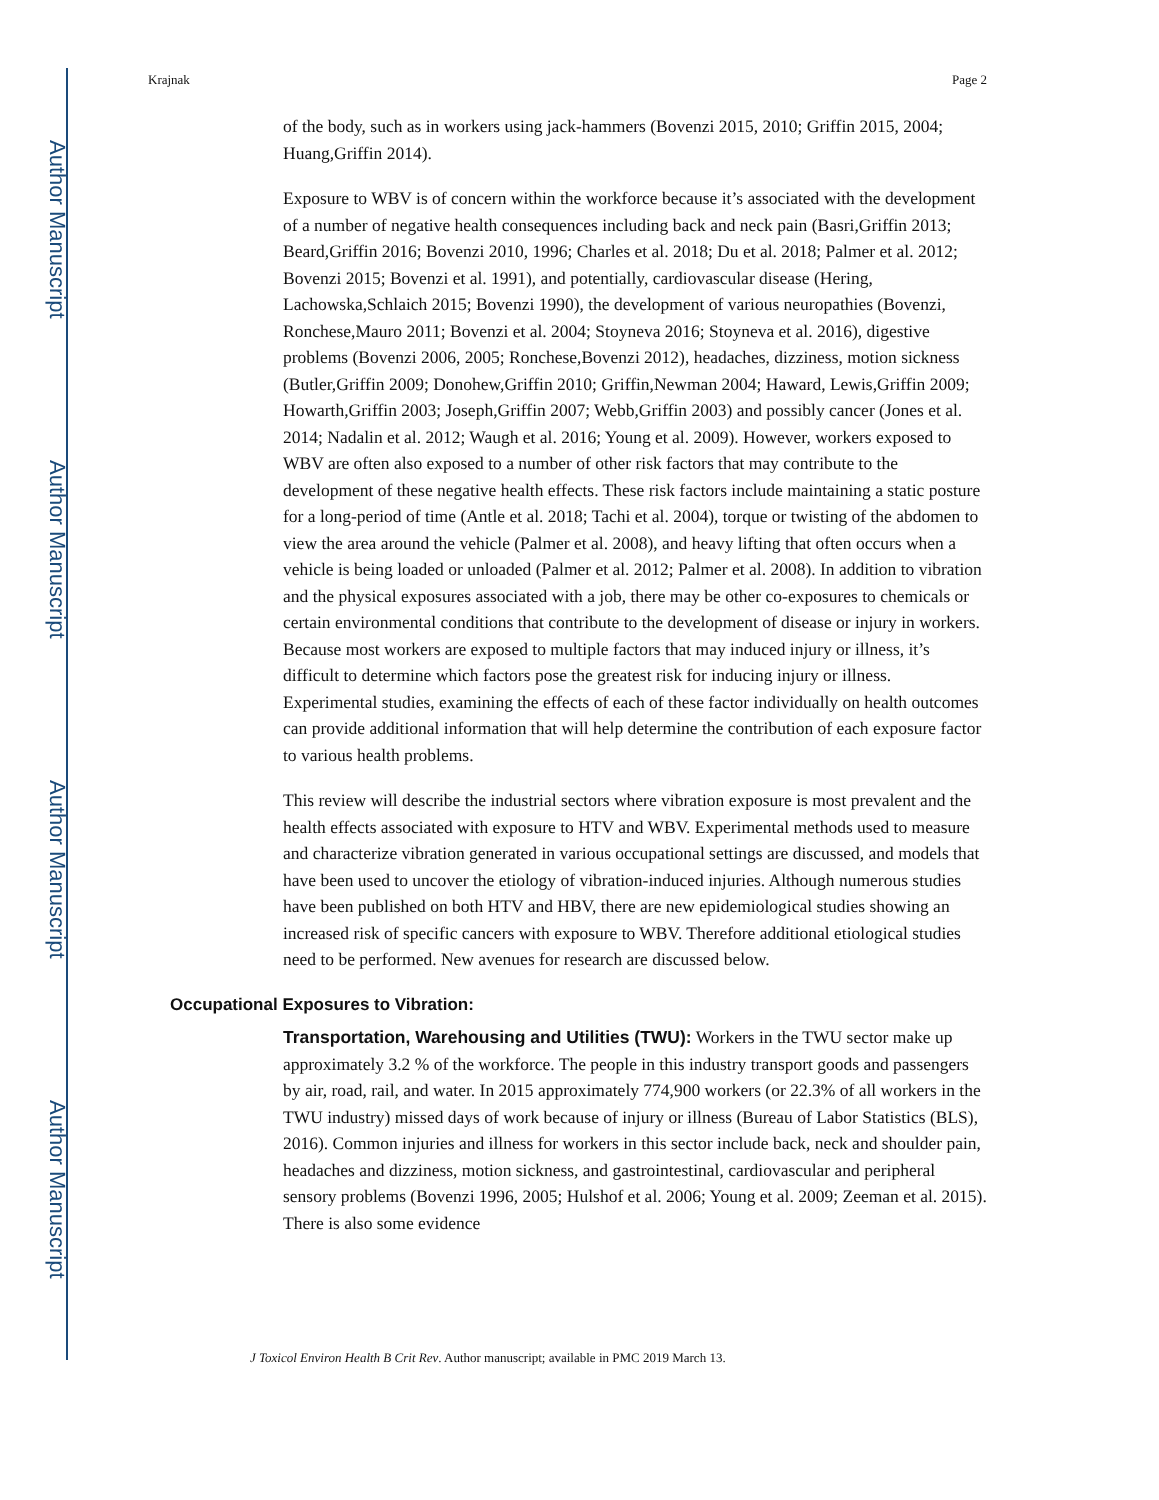Author Manuscript
Author Manuscript
Author Manuscript
Author Manuscript
Krajnak Page 2
of the body, such as in workers using jack-hammers (Bovenzi 2015, 2010; Griffin 2015, 2004; Huang,Griffin 2014).
Exposure to WBV is of concern within the workforce because it’s associated with the development of a number of negative health consequences including back and neck pain (Basri,Griffin 2013; Beard,Griffin 2016; Bovenzi 2010, 1996; Charles et al. 2018; Du et al. 2018; Palmer et al. 2012; Bovenzi 2015; Bovenzi et al. 1991), and potentially, cardiovascular disease (Hering, Lachowska,Schlaich 2015; Bovenzi 1990), the development of various neuropathies (Bovenzi, Ronchese,Mauro 2011; Bovenzi et al. 2004; Stoyneva 2016; Stoyneva et al. 2016), digestive problems (Bovenzi 2006, 2005; Ronchese,Bovenzi 2012), headaches, dizziness, motion sickness (Butler,Griffin 2009; Donohew,Griffin 2010; Griffin,Newman 2004; Haward, Lewis,Griffin 2009; Howarth,Griffin 2003; Joseph,Griffin 2007; Webb,Griffin 2003) and possibly cancer (Jones et al. 2014; Nadalin et al. 2012; Waugh et al. 2016; Young et al. 2009). However, workers exposed to WBV are often also exposed to a number of other risk factors that may contribute to the development of these negative health effects. These risk factors include maintaining a static posture for a long-period of time (Antle et al. 2018; Tachi et al. 2004), torque or twisting of the abdomen to view the area around the vehicle (Palmer et al. 2008), and heavy lifting that often occurs when a vehicle is being loaded or unloaded (Palmer et al. 2012; Palmer et al. 2008). In addition to vibration and the physical exposures associated with a job, there may be other co-exposures to chemicals or certain environmental conditions that contribute to the development of disease or injury in workers. Because most workers are exposed to multiple factors that may induced injury or illness, it’s difficult to determine which factors pose the greatest risk for inducing injury or illness. Experimental studies, examining the effects of each of these factor individually on health outcomes can provide additional information that will help determine the contribution of each exposure factor to various health problems.
This review will describe the industrial sectors where vibration exposure is most prevalent and the health effects associated with exposure to HTV and WBV. Experimental methods used to measure and characterize vibration generated in various occupational settings are discussed, and models that have been used to uncover the etiology of vibration-induced injuries. Although numerous studies have been published on both HTV and HBV, there are new epidemiological studies showing an increased risk of specific cancers with exposure to WBV. Therefore additional etiological studies need to be performed. New avenues for research are discussed below.
Occupational Exposures to Vibration:
Transportation, Warehousing and Utilities (TWU): Workers in the TWU sector make up approximately 3.2 % of the workforce. The people in this industry transport goods and passengers by air, road, rail, and water. In 2015 approximately 774,900 workers (or 22.3% of all workers in the TWU industry) missed days of work because of injury or illness (Bureau of Labor Statistics (BLS), 2016). Common injuries and illness for workers in this sector include back, neck and shoulder pain, headaches and dizziness, motion sickness, and gastrointestinal, cardiovascular and peripheral sensory problems (Bovenzi 1996, 2005; Hulshof et al. 2006; Young et al. 2009; Zeeman et al. 2015). There is also some evidence
J Toxicol Environ Health B Crit Rev. Author manuscript; available in PMC 2019 March 13.